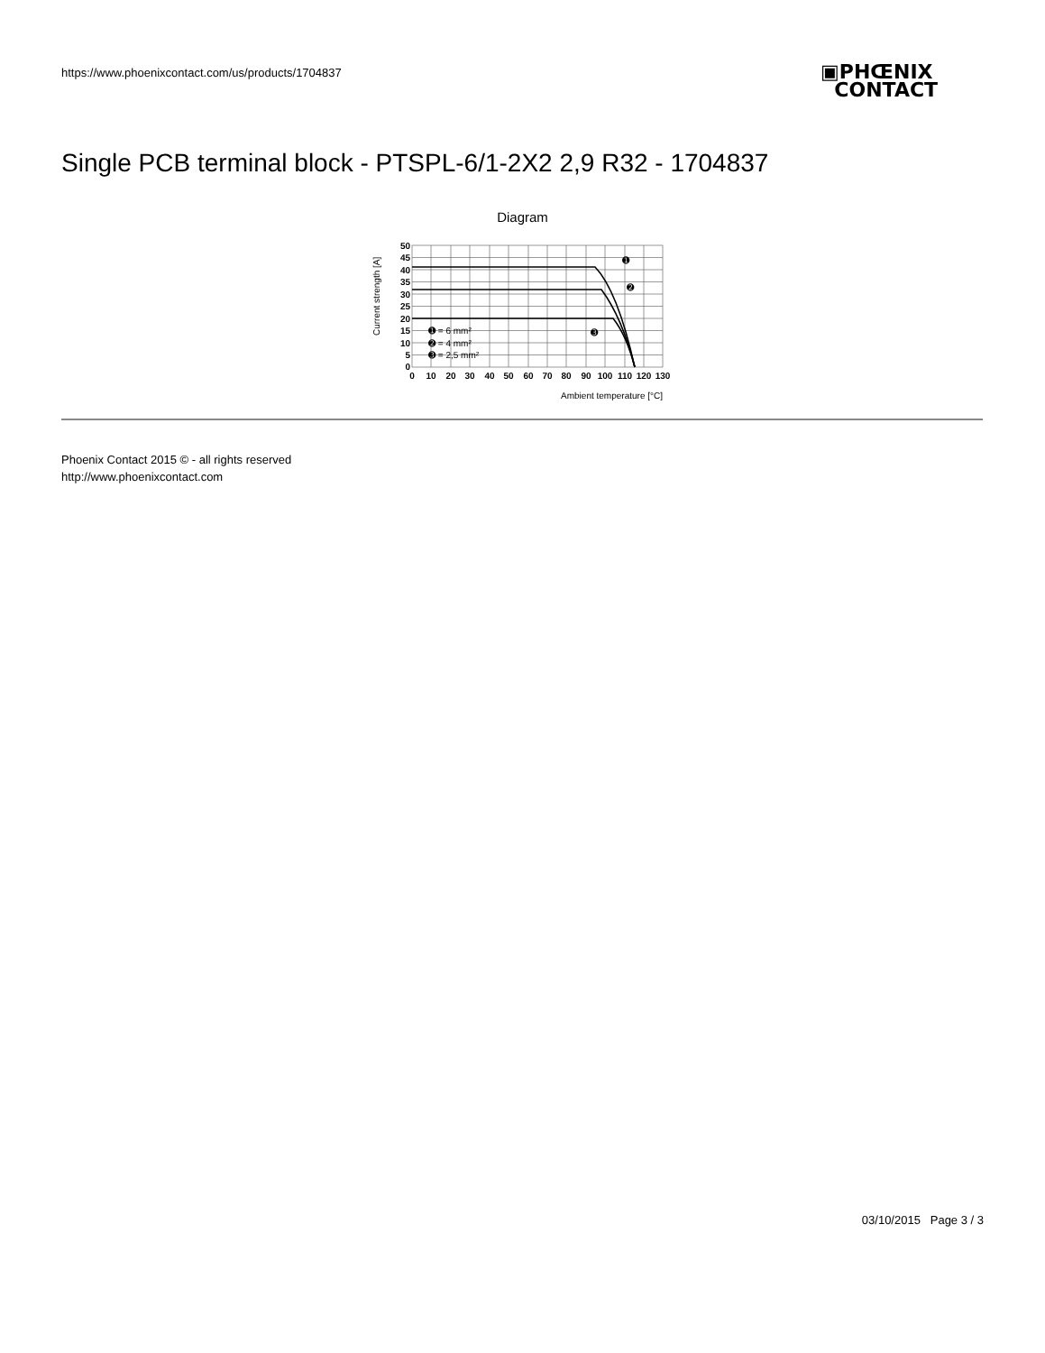https://www.phoenixcontact.com/us/products/1704837
▣PHŒNIX
CONTACT
Single PCB terminal block - PTSPL-6/1-2X2 2,9 R32 - 1704837
Diagram
50
45
40
35
30
25
20
15
10
5
0
0
10
20
30
40
50
60
70
80
90
100
110
120
130
➊ = 6 mm²
➋ = 4 mm²
➌ = 2,5 mm²
➊
➋
➌
Ambient temperature [°C]
Current strength [A]
Phoenix Contact 2015 © - all rights reserved
http://www.phoenixcontact.com
03/10/2015 Page 3 / 3